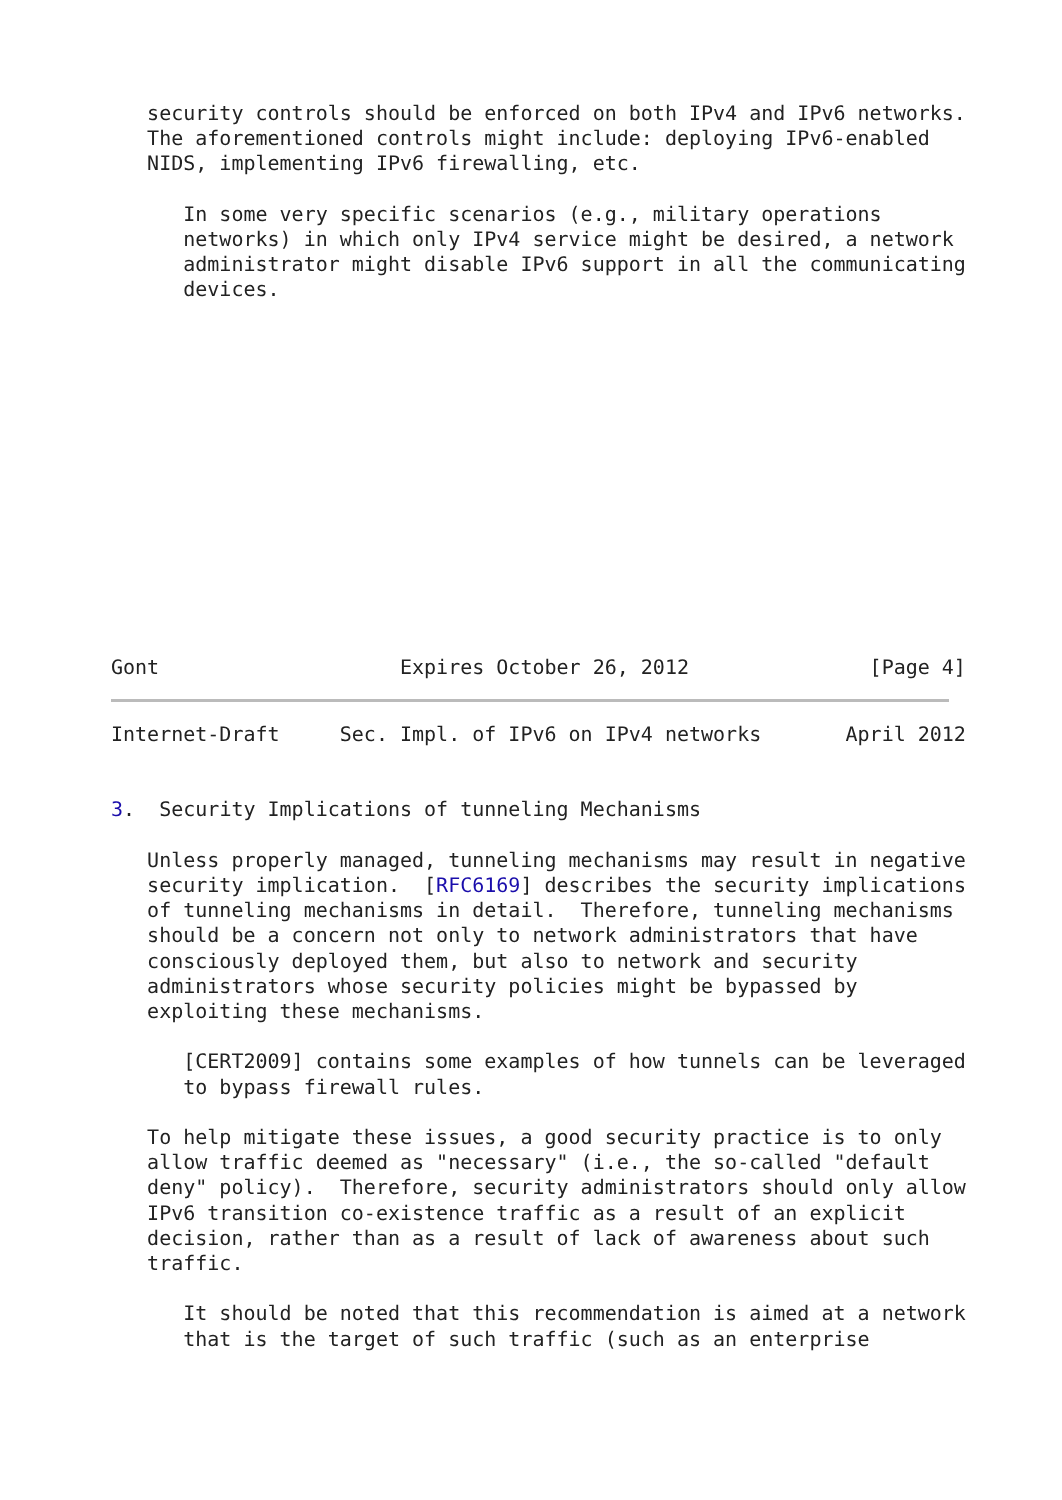security controls should be enforced on both IPv4 and IPv6 networks.
   The aforementioned controls might include: deploying IPv6-enabled
   NIDS, implementing IPv6 firewalling, etc.

      In some very specific scenarios (e.g., military operations
      networks) in which only IPv4 service might be desired, a network
      administrator might disable IPv6 support in all the communicating
      devices.














Gont                    Expires October 26, 2012               [Page 4]
Internet-Draft     Sec. Impl. of IPv6 on IPv4 networks       April 2012


3.  Security Implications of tunneling Mechanisms

   Unless properly managed, tunneling mechanisms may result in negative
   security implication.  [RFC6169] describes the security implications
   of tunneling mechanisms in detail.  Therefore, tunneling mechanisms
   should be a concern not only to network administrators that have
   consciously deployed them, but also to network and security
   administrators whose security policies might be bypassed by
   exploiting these mechanisms.

      [CERT2009] contains some examples of how tunnels can be leveraged
      to bypass firewall rules.

   To help mitigate these issues, a good security practice is to only
   allow traffic deemed as "necessary" (i.e., the so-called "default
   deny" policy).  Therefore, security administrators should only allow
   IPv6 transition co-existence traffic as a result of an explicit
   decision, rather than as a result of lack of awareness about such
   traffic.

      It should be noted that this recommendation is aimed at a network
      that is the target of such traffic (such as an enterprise